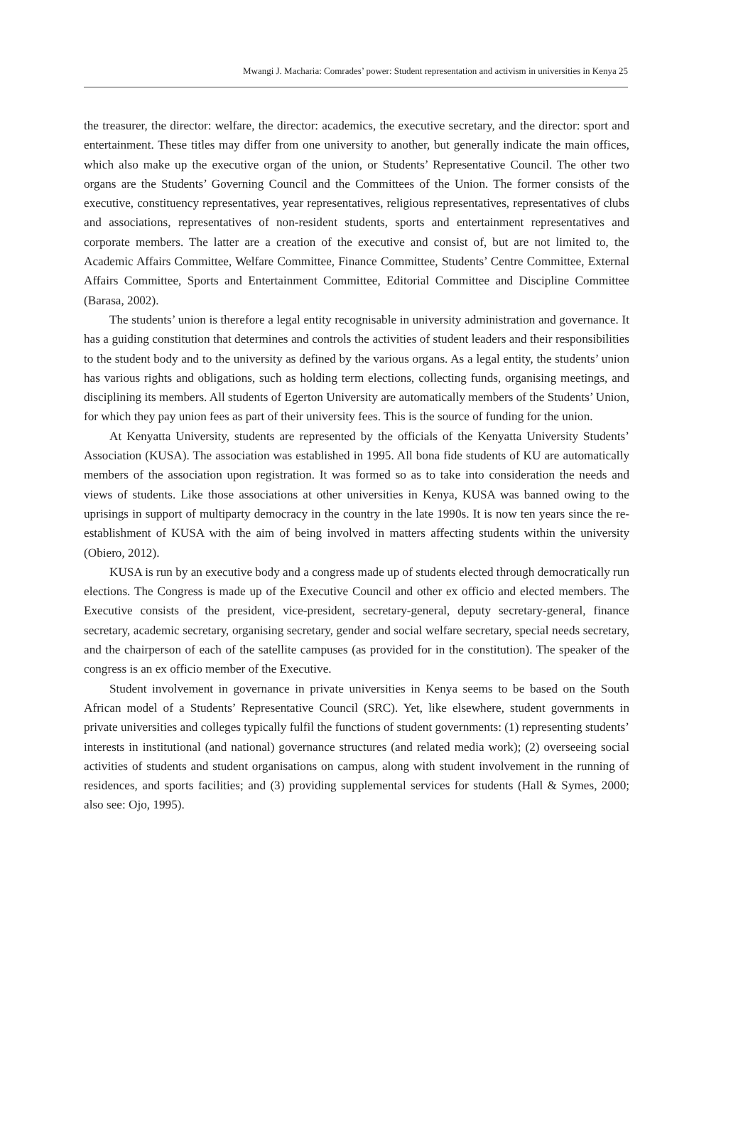Mwangi J. Macharia: Comrades’ power: Student representation and activism in universities in Kenya 25
the treasurer, the director: welfare, the director: academics, the executive secretary, and the director: sport and entertainment. These titles may differ from one university to another, but generally indicate the main offices, which also make up the executive organ of the union, or Students’ Representative Council. The other two organs are the Students’ Governing Council and the Committees of the Union. The former consists of the executive, constituency representatives, year representatives, religious representatives, representatives of clubs and associations, representatives of non-resident students, sports and entertainment representatives and corporate members. The latter are a creation of the executive and consist of, but are not limited to, the Academic Affairs Committee, Welfare Committee, Finance Committee, Students’ Centre Committee, External Affairs Committee, Sports and Entertainment Committee, Editorial Committee and Discipline Committee (Barasa, 2002).
The students’ union is therefore a legal entity recognisable in university administration and governance. It has a guiding constitution that determines and controls the activities of student leaders and their responsibilities to the student body and to the university as defined by the various organs. As a legal entity, the students’ union has various rights and obligations, such as holding term elections, collecting funds, organising meetings, and disciplining its members. All students of Egerton University are automatically members of the Students’ Union, for which they pay union fees as part of their university fees. This is the source of funding for the union.
At Kenyatta University, students are represented by the officials of the Kenyatta University Students’ Association (KUSA). The association was established in 1995. All bona fide students of KU are automatically members of the association upon registration. It was formed so as to take into consideration the needs and views of students. Like those associations at other universities in Kenya, KUSA was banned owing to the uprisings in support of multiparty democracy in the country in the late 1990s. It is now ten years since the re-establishment of KUSA with the aim of being involved in matters affecting students within the university (Obiero, 2012).
KUSA is run by an executive body and a congress made up of students elected through democratically run elections. The Congress is made up of the Executive Council and other ex officio and elected members. The Executive consists of the president, vice-president, secretary-general, deputy secretary-general, finance secretary, academic secretary, organising secretary, gender and social welfare secretary, special needs secretary, and the chairperson of each of the satellite campuses (as provided for in the constitution). The speaker of the congress is an ex officio member of the Executive.
Student involvement in governance in private universities in Kenya seems to be based on the South African model of a Students’ Representative Council (SRC). Yet, like elsewhere, student governments in private universities and colleges typically fulfil the functions of student governments: (1) representing students’ interests in institutional (and national) governance structures (and related media work); (2) overseeing social activities of students and student organisations on campus, along with student involvement in the running of residences, and sports facilities; and (3) providing supplemental services for students (Hall & Symes, 2000; also see: Ojo, 1995).